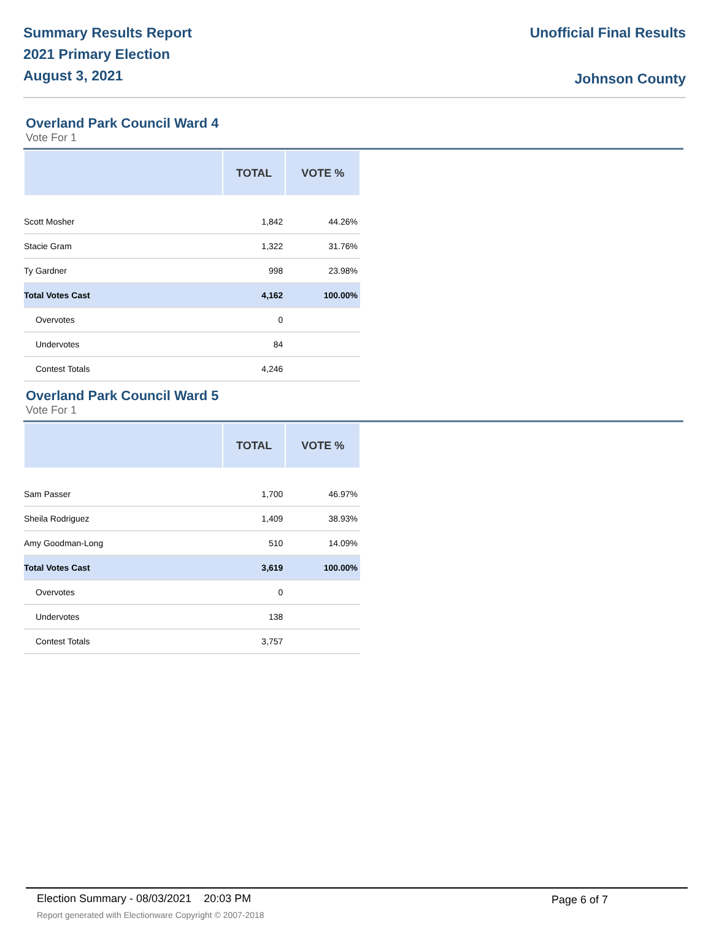Summary Results Report
2021 Primary Election
August 3, 2021
Unofficial Final Results
Johnson County
Overland Park Council Ward 4
Vote For 1
| | TOTAL | VOTE % |
| --- | --- | --- |
| Scott Mosher | 1,842 | 44.26% |
| Stacie Gram | 1,322 | 31.76% |
| Ty Gardner | 998 | 23.98% |
| Total Votes Cast | 4,162 | 100.00% |
| Overvotes | 0 | |
| Undervotes | 84 | |
| Contest Totals | 4,246 | |
Overland Park Council Ward 5
Vote For 1
| | TOTAL | VOTE % |
| --- | --- | --- |
| Sam Passer | 1,700 | 46.97% |
| Sheila Rodriguez | 1,409 | 38.93% |
| Amy Goodman-Long | 510 | 14.09% |
| Total Votes Cast | 3,619 | 100.00% |
| Overvotes | 0 | |
| Undervotes | 138 | |
| Contest Totals | 3,757 | |
Election Summary - 08/03/2021 20:03 PM Page 6 of 7 Report generated with Electionware Copyright © 2007-2018